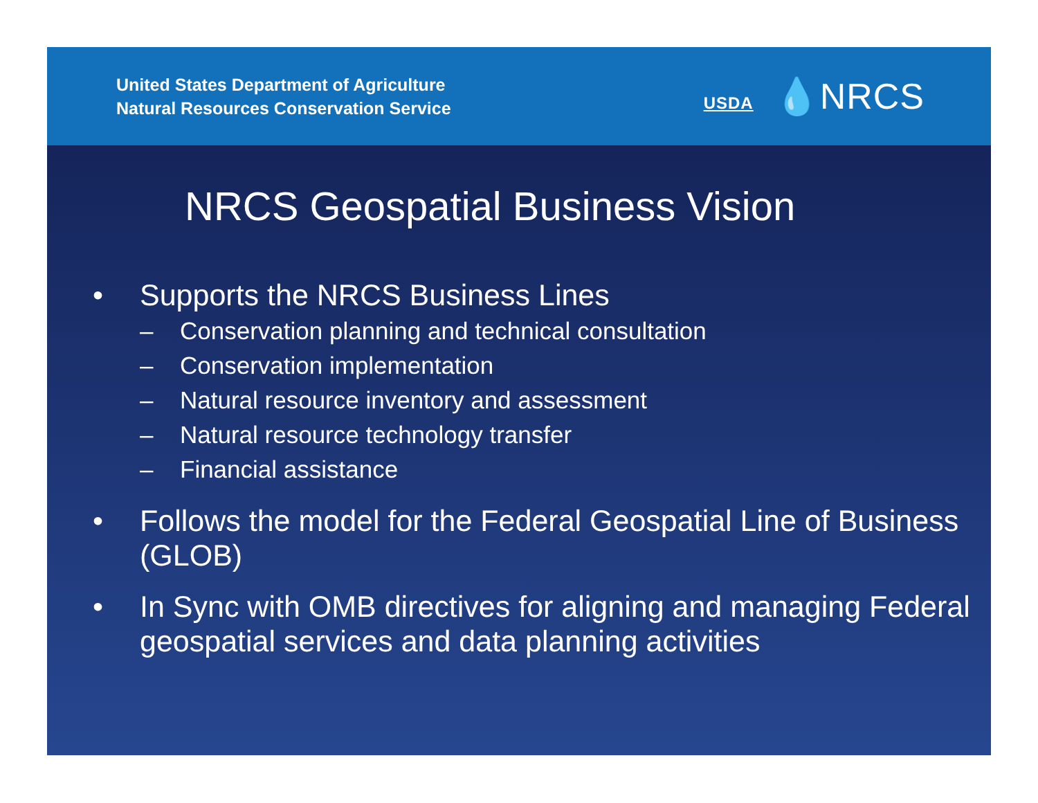United States Department of Agriculture
Natural Resources Conservation Service
USDA 💧NRCS
NRCS Geospatial Business Vision
• Supports the NRCS Business Lines
– Conservation planning and technical consultation
– Conservation implementation
– Natural resource inventory and assessment
– Natural resource technology transfer
– Financial assistance
• Follows the model for the Federal Geospatial Line of Business (GLOB)
• In Sync with OMB directives for aligning and managing Federal geospatial services and data planning activities